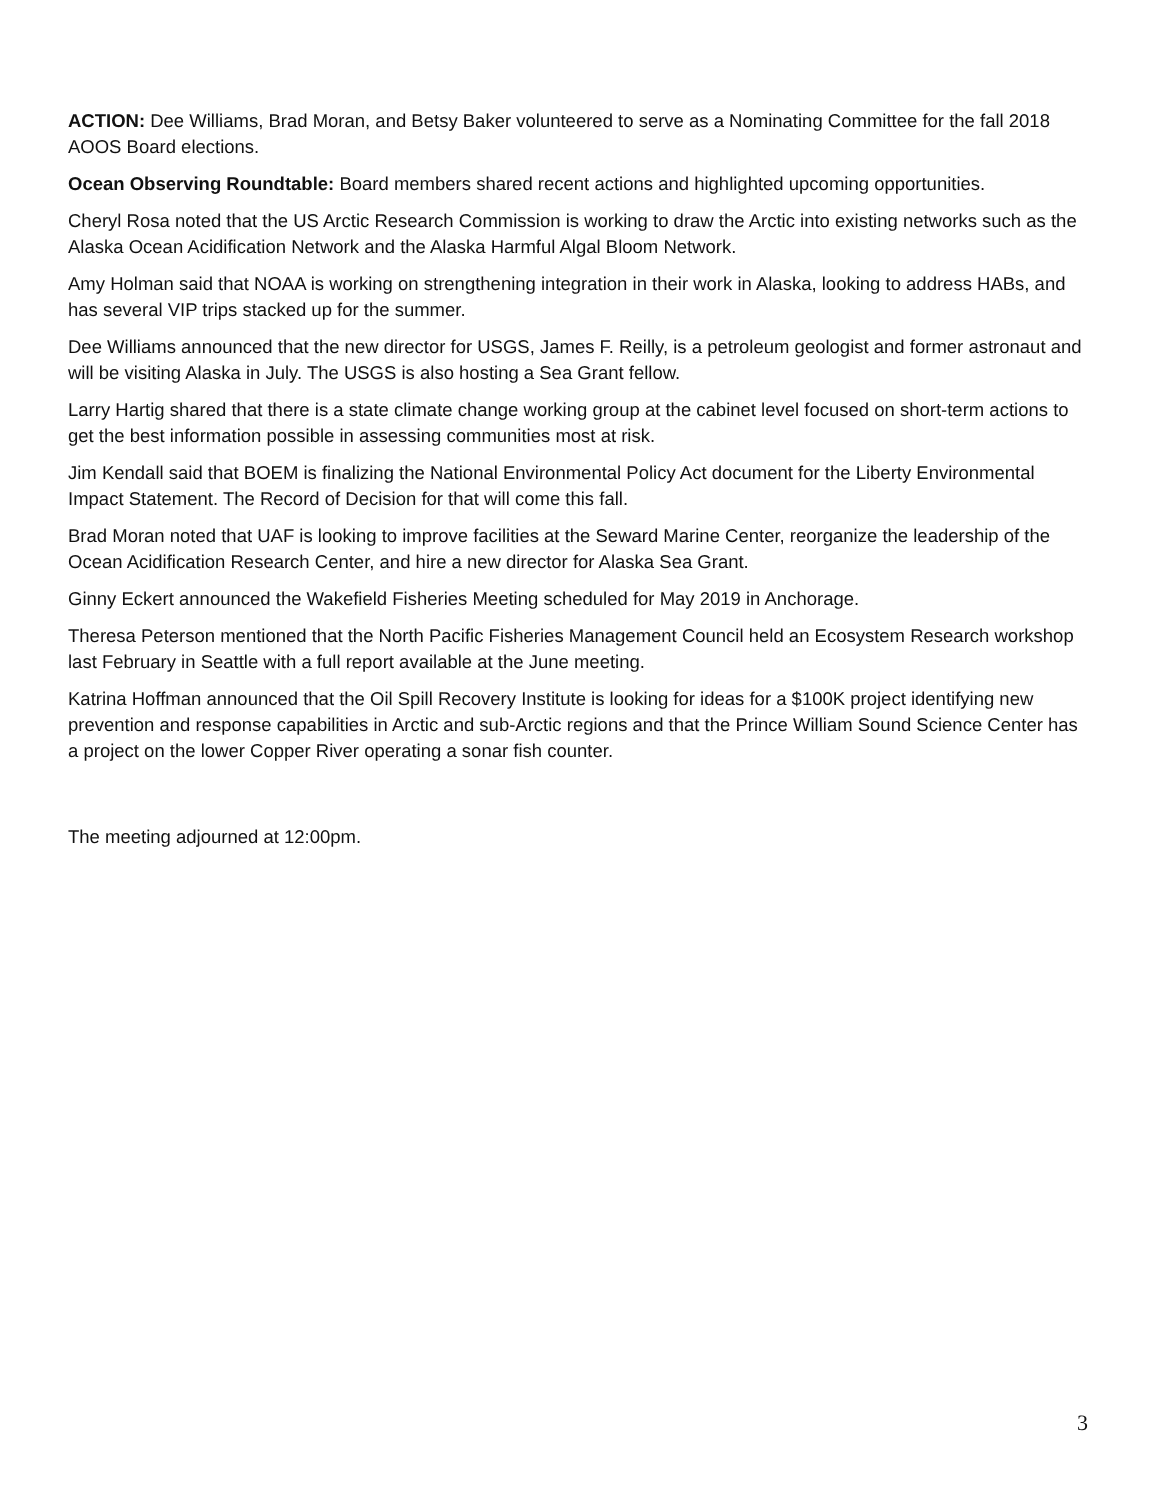ACTION: Dee Williams, Brad Moran, and Betsy Baker volunteered to serve as a Nominating Committee for the fall 2018 AOOS Board elections.
Ocean Observing Roundtable: Board members shared recent actions and highlighted upcoming opportunities.
Cheryl Rosa noted that the US Arctic Research Commission is working to draw the Arctic into existing networks such as the Alaska Ocean Acidification Network and the Alaska Harmful Algal Bloom Network.
Amy Holman said that NOAA is working on strengthening integration in their work in Alaska, looking to address HABs, and has several VIP trips stacked up for the summer.
Dee Williams announced that the new director for USGS, James F. Reilly, is a petroleum geologist and former astronaut and will be visiting Alaska in July. The USGS is also hosting a Sea Grant fellow.
Larry Hartig shared that there is a state climate change working group at the cabinet level focused on short-term actions to get the best information possible in assessing communities most at risk.
Jim Kendall said that BOEM is finalizing the National Environmental Policy Act document for the Liberty Environmental Impact Statement. The Record of Decision for that will come this fall.
Brad Moran noted that UAF is looking to improve facilities at the Seward Marine Center, reorganize the leadership of the Ocean Acidification Research Center, and hire a new director for Alaska Sea Grant.
Ginny Eckert announced the Wakefield Fisheries Meeting scheduled for May 2019 in Anchorage.
Theresa Peterson mentioned that the North Pacific Fisheries Management Council held an Ecosystem Research workshop last February in Seattle with a full report available at the June meeting.
Katrina Hoffman announced that the Oil Spill Recovery Institute is looking for ideas for a $100K project identifying new prevention and response capabilities in Arctic and sub-Arctic regions and that the Prince William Sound Science Center has a project on the lower Copper River operating a sonar fish counter.
The meeting adjourned at 12:00pm.
3